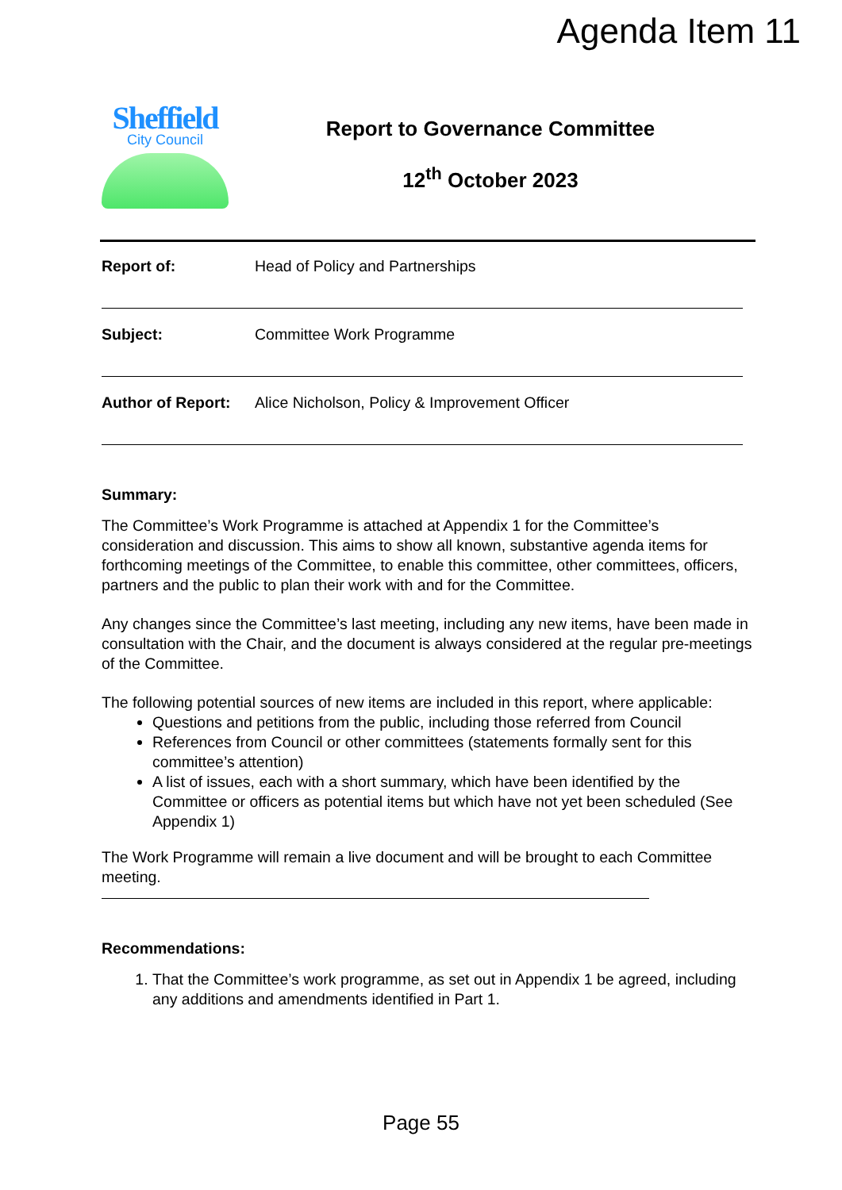Agenda Item 11
Sheffield
City Council
Report to Governance Committee
12<sup>th</sup> October 2023
Report of: Head of Policy and Partnerships
Subject: Committee Work Programme
Author of Report: Alice Nicholson, Policy & Improvement Officer
Summary:
The Committee’s Work Programme is attached at Appendix 1 for the Committee’s consideration and discussion. This aims to show all known, substantive agenda items for forthcoming meetings of the Committee, to enable this committee, other committees, officers, partners and the public to plan their work with and for the Committee.
Any changes since the Committee’s last meeting, including any new items, have been made in consultation with the Chair, and the document is always considered at the regular pre-meetings of the Committee.
The following potential sources of new items are included in this report, where applicable:
Questions and petitions from the public, including those referred from Council
References from Council or other committees (statements formally sent for this committee’s attention)
A list of issues, each with a short summary, which have been identified by the Committee or officers as potential items but which have not yet been scheduled (See Appendix 1)
The Work Programme will remain a live document and will be brought to each Committee meeting.
Recommendations:
1. That the Committee’s work programme, as set out in Appendix 1 be agreed, including any additions and amendments identified in Part 1.
Page 55